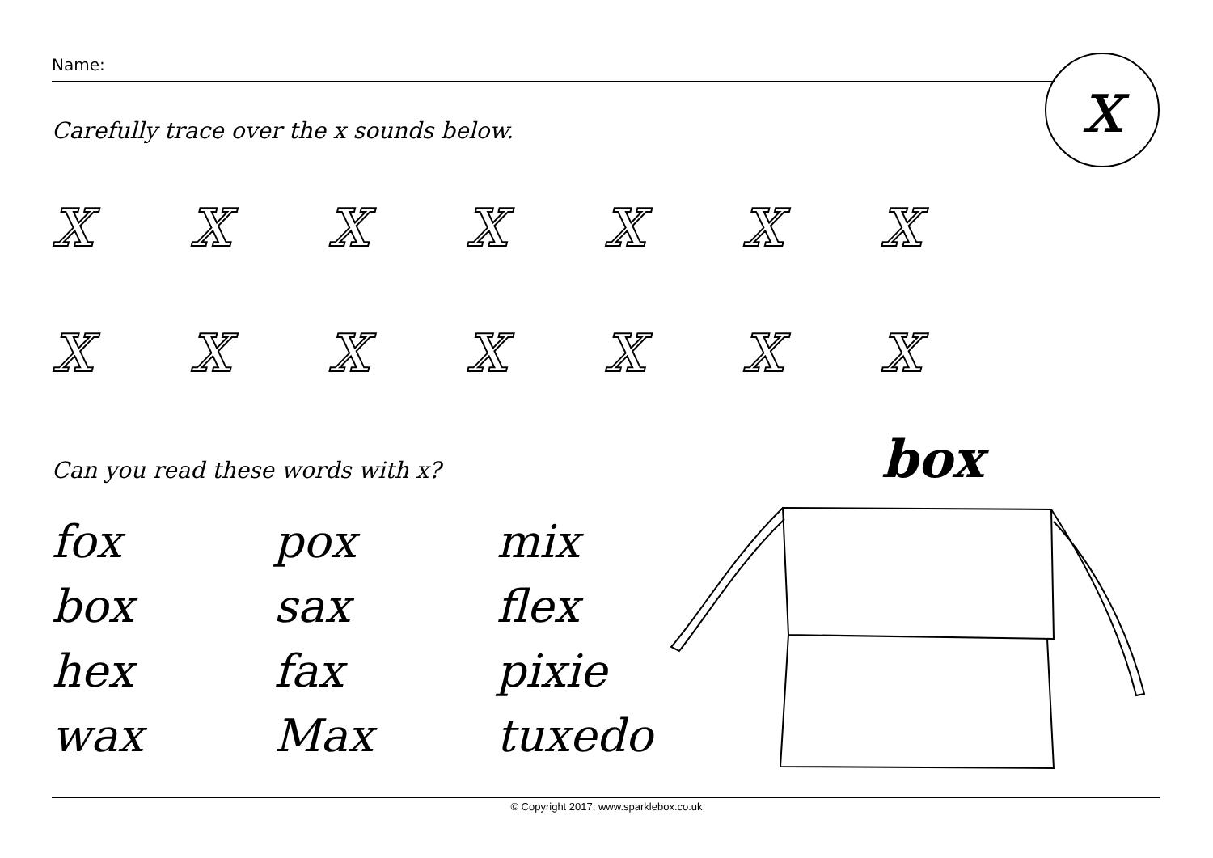Name: x
Carefully trace over the x sounds below.
x x x x x x x
x x x x x x x
Can you read these words with x?
box
fox
pox
mix
box
sax
flex
hex
fax
pixie
wax
Max
tuxedo
© Copyright 2017, www.sparklebox.co.uk